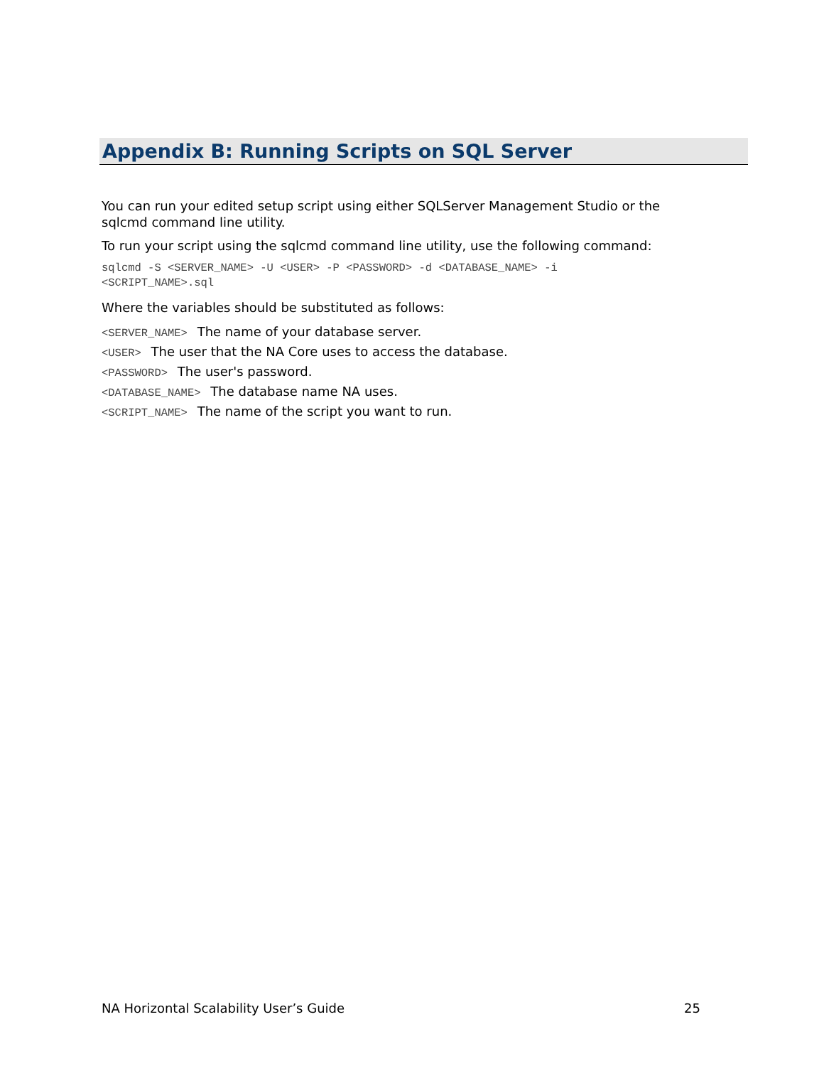Appendix B: Running Scripts on SQL Server
You can run your edited setup script using either SQLServer Management Studio or the sqlcmd command line utility.
To run your script using the sqlcmd command line utility, use the following command:
sqlcmd -S <SERVER_NAME> -U <USER> -P <PASSWORD> -d <DATABASE_NAME> -i
<SCRIPT_NAME>.sql
Where the variables should be substituted as follows:
<SERVER_NAME> The name of your database server.
<USER> The user that the NA Core uses to access the database.
<PASSWORD> The user's password.
<DATABASE_NAME> The database name NA uses.
<SCRIPT_NAME> The name of the script you want to run.
NA Horizontal Scalability User’s Guide 25